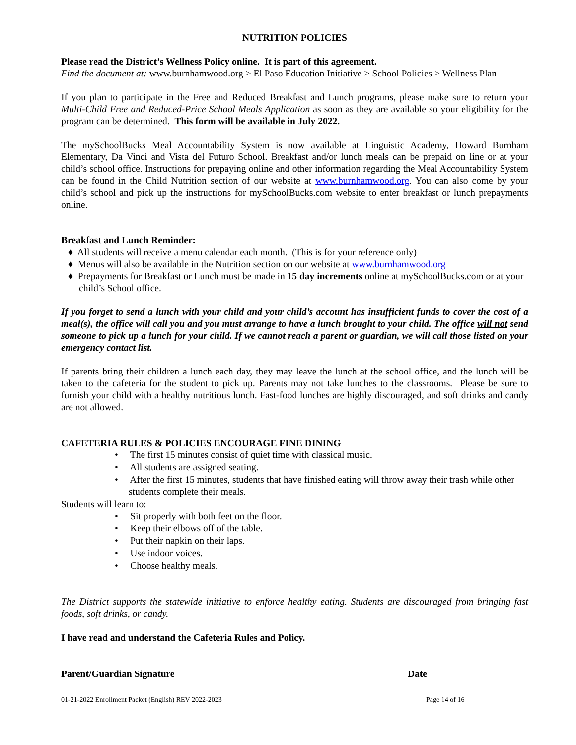NUTRITION POLICIES
Please read the District’s Wellness Policy online. It is part of this agreement.
Find the document at: www.burnhamwood.org > El Paso Education Initiative > School Policies > Wellness Plan
If you plan to participate in the Free and Reduced Breakfast and Lunch programs, please make sure to return your Multi-Child Free and Reduced-Price School Meals Application as soon as they are available so your eligibility for the program can be determined. This form will be available in July 2022.
The mySchoolBucks Meal Accountability System is now available at Linguistic Academy, Howard Burnham Elementary, Da Vinci and Vista del Futuro School. Breakfast and/or lunch meals can be prepaid on line or at your child’s school office. Instructions for prepaying online and other information regarding the Meal Accountability System can be found in the Child Nutrition section of our website at www.burnhamwood.org. You can also come by your child’s school and pick up the instructions for mySchoolBucks.com website to enter breakfast or lunch prepayments online.
Breakfast and Lunch Reminder:
♦ All students will receive a menu calendar each month. (This is for your reference only)
♦ Menus will also be available in the Nutrition section on our website at www.burnhamwood.org
♦ Prepayments for Breakfast or Lunch must be made in 15 day increments online at mySchoolBucks.com or at your child’s School office.
If you forget to send a lunch with your child and your child’s account has insufficient funds to cover the cost of a meal(s), the office will call you and you must arrange to have a lunch brought to your child. The office will not send someone to pick up a lunch for your child. If we cannot reach a parent or guardian, we will call those listed on your emergency contact list.
If parents bring their children a lunch each day, they may leave the lunch at the school office, and the lunch will be taken to the cafeteria for the student to pick up. Parents may not take lunches to the classrooms. Please be sure to furnish your child with a healthy nutritious lunch. Fast-food lunches are highly discouraged, and soft drinks and candy are not allowed.
CAFETERIA RULES & POLICIES ENCOURAGE FINE DINING
• The first 15 minutes consist of quiet time with classical music.
• All students are assigned seating.
• After the first 15 minutes, students that have finished eating will throw away their trash while other students complete their meals.
Students will learn to:
• Sit properly with both feet on the floor.
• Keep their elbows off of the table.
• Put their napkin on their laps.
• Use indoor voices.
• Choose healthy meals.
The District supports the statewide initiative to enforce healthy eating. Students are discouraged from bringing fast foods, soft drinks, or candy.
I have read and understand the Cafeteria Rules and Policy.
Parent/Guardian Signature Date
01-21-2022 Enrollment Packet (English) REV 2022-2023 Page 14 of 16